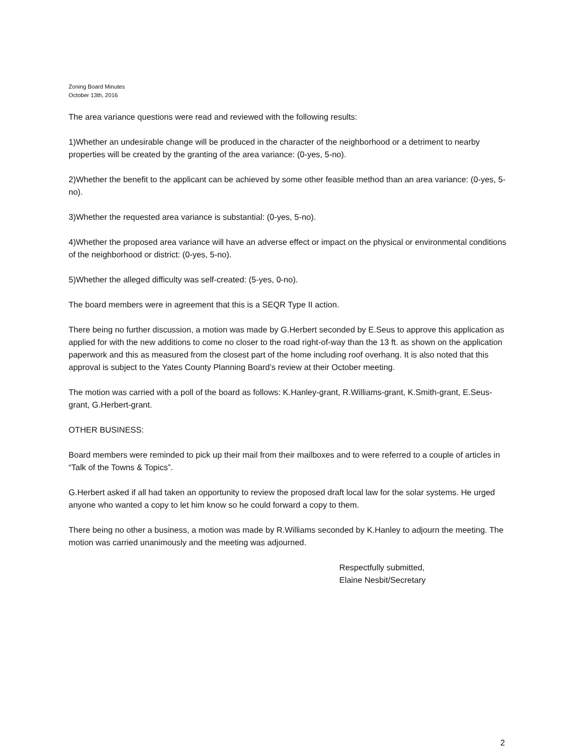Zoning Board Minutes
October 13th, 2016
The area variance questions were read and reviewed with the following results:
1)Whether an undesirable change will be produced in the character of the neighborhood or a detriment to nearby properties will be created by the granting of the area variance: (0-yes, 5-no).
2)Whether the benefit to the applicant can be achieved by some other feasible method than an area variance: (0-yes, 5-no).
3)Whether the requested area variance is substantial: (0-yes, 5-no).
4)Whether the proposed area variance will have an adverse effect or impact on the physical or environmental conditions of the neighborhood or district: (0-yes, 5-no).
5)Whether the alleged difficulty was self-created: (5-yes, 0-no).
The board members were in agreement that this is a SEQR Type II action.
There being no further discussion, a motion was made by G.Herbert seconded by E.Seus to approve this application as applied for with the new additions to come no closer to the road right-of-way than the 13 ft. as shown on the application paperwork and this as measured from the closest part of the home including roof overhang. It is also noted that this approval is subject to the Yates County Planning Board’s review at their October meeting.
The motion was carried with a poll of the board as follows: K.Hanley-grant, R.Williams-grant, K.Smith-grant, E.Seus-grant, G.Herbert-grant.
OTHER BUSINESS:
Board members were reminded to pick up their mail from their mailboxes and to were referred to a couple of articles in “Talk of the Towns & Topics”.
G.Herbert asked if all had taken an opportunity to review the proposed draft local law for the solar systems. He urged anyone who wanted a copy to let him know so he could forward a copy to them.
There being no other a business, a motion was made by R.Williams seconded by K.Hanley to adjourn the meeting. The motion was carried unanimously and the meeting was adjourned.
Respectfully submitted,
Elaine Nesbit/Secretary
2